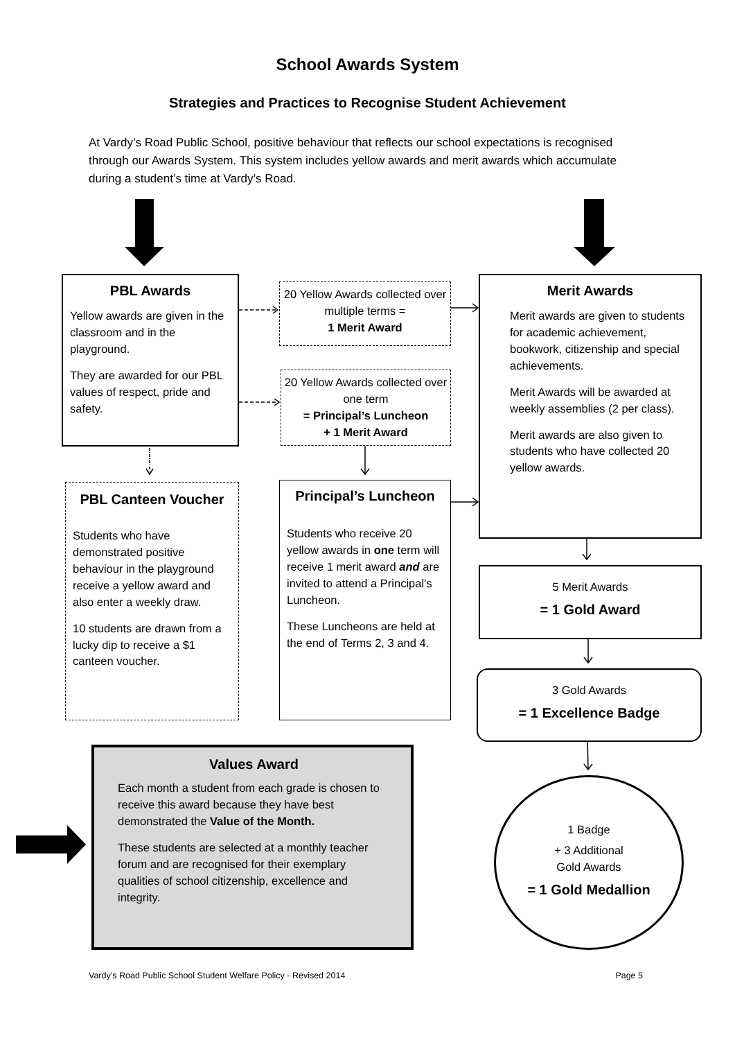School Awards System
Strategies and Practices to Recognise Student Achievement
At Vardy’s Road Public School, positive behaviour that reflects our school expectations is recognised through our Awards System. This system includes yellow awards and merit awards which accumulate during a student’s time at Vardy’s Road.
PBL Awards
Yellow awards are given in the classroom and in the playground.
They are awarded for our PBL values of respect, pride and safety.
PBL Canteen Voucher
Students who have demonstrated positive behaviour in the playground receive a yellow award and also enter a weekly draw.
10 students are drawn from a lucky dip to receive a $1 canteen voucher.
20 Yellow Awards collected over multiple terms =
1 Merit Award
20 Yellow Awards collected over one term
= Principal’s Luncheon
+ 1 Merit Award
Principal’s Luncheon
Students who receive 20 yellow awards in one term will receive 1 merit award and are invited to attend a Principal’s Luncheon.
These Luncheons are held at the end of Terms 2, 3 and 4.
Merit Awards
Merit awards are given to students for academic achievement, bookwork, citizenship and special achievements.
Merit Awards will be awarded at weekly assemblies (2 per class).
Merit awards are also given to students who have collected 20 yellow awards.
5 Merit Awards
= 1 Gold Award
3 Gold Awards
= 1 Excellence Badge
Values Award
Each month a student from each grade is chosen to receive this award because they have best demonstrated the Value of the Month.
These students are selected at a monthly teacher forum and are recognised for their exemplary qualities of school citizenship, excellence and integrity.
1 Badge
+ 3 Additional
Gold Awards
= 1 Gold Medallion
Vardy’s Road Public School Student Welfare Policy - Revised 2014 Page 5